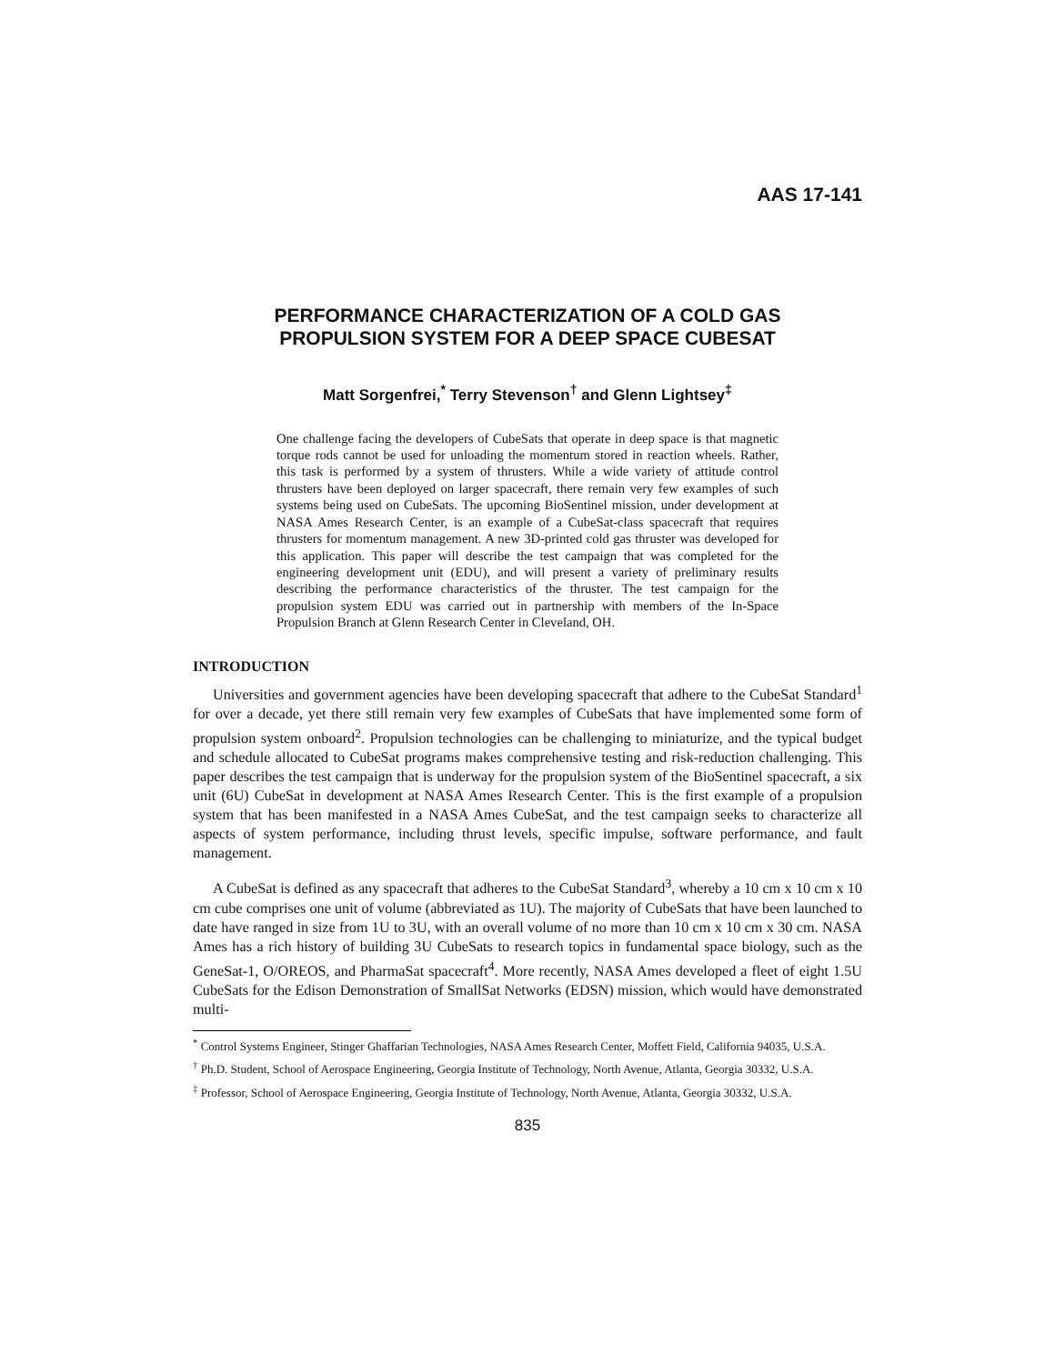AAS 17-141
PERFORMANCE CHARACTERIZATION OF A COLD GAS
PROPULSION SYSTEM FOR A DEEP SPACE CUBESAT
Matt Sorgenfrei,<sup>*</sup> Terry Stevenson<sup>†</sup> and Glenn Lightsey<sup>‡</sup>
One challenge facing the developers of CubeSats that operate in deep space is that magnetic torque rods cannot be used for unloading the momentum stored in reaction wheels. Rather, this task is performed by a system of thrusters. While a wide variety of attitude control thrusters have been deployed on larger spacecraft, there remain very few examples of such systems being used on CubeSats. The upcoming BioSentinel mission, under development at NASA Ames Research Center, is an example of a CubeSat-class spacecraft that requires thrusters for momentum management. A new 3D-printed cold gas thruster was developed for this application. This paper will describe the test campaign that was completed for the engineering development unit (EDU), and will present a variety of preliminary results describing the performance characteristics of the thruster. The test campaign for the propulsion system EDU was carried out in partnership with members of the In-Space Propulsion Branch at Glenn Research Center in Cleveland, OH.
INTRODUCTION
Universities and government agencies have been developing spacecraft that adhere to the CubeSat Standard<sup>1</sup> for over a decade, yet there still remain very few examples of CubeSats that have implemented some form of propulsion system onboard<sup>2</sup>. Propulsion technologies can be challenging to miniaturize, and the typical budget and schedule allocated to CubeSat programs makes comprehensive testing and risk-reduction challenging. This paper describes the test campaign that is underway for the propulsion system of the BioSentinel spacecraft, a six unit (6U) CubeSat in development at NASA Ames Research Center. This is the first example of a propulsion system that has been manifested in a NASA Ames CubeSat, and the test campaign seeks to characterize all aspects of system performance, including thrust levels, specific impulse, software performance, and fault management.
A CubeSat is defined as any spacecraft that adheres to the CubeSat Standard<sup>3</sup>, whereby a 10 cm x 10 cm x 10 cm cube comprises one unit of volume (abbreviated as 1U). The majority of CubeSats that have been launched to date have ranged in size from 1U to 3U, with an overall volume of no more than 10 cm x 10 cm x 30 cm. NASA Ames has a rich history of building 3U CubeSats to research topics in fundamental space biology, such as the GeneSat-1, O/OREOS, and PharmaSat spacecraft<sup>4</sup>. More recently, NASA Ames developed a fleet of eight 1.5U CubeSats for the Edison Demonstration of SmallSat Networks (EDSN) mission, which would have demonstrated multi-
<sup>*</sup> Control Systems Engineer, Stinger Ghaffarian Technologies, NASA Ames Research Center, Moffett Field, California 94035, U.S.A.
<sup>†</sup> Ph.D. Student, School of Aerospace Engineering, Georgia Institute of Technology, North Avenue, Atlanta, Georgia 30332, U.S.A.
<sup>‡</sup> Professor, School of Aerospace Engineering, Georgia Institute of Technology, North Avenue, Atlanta, Georgia 30332, U.S.A.
835